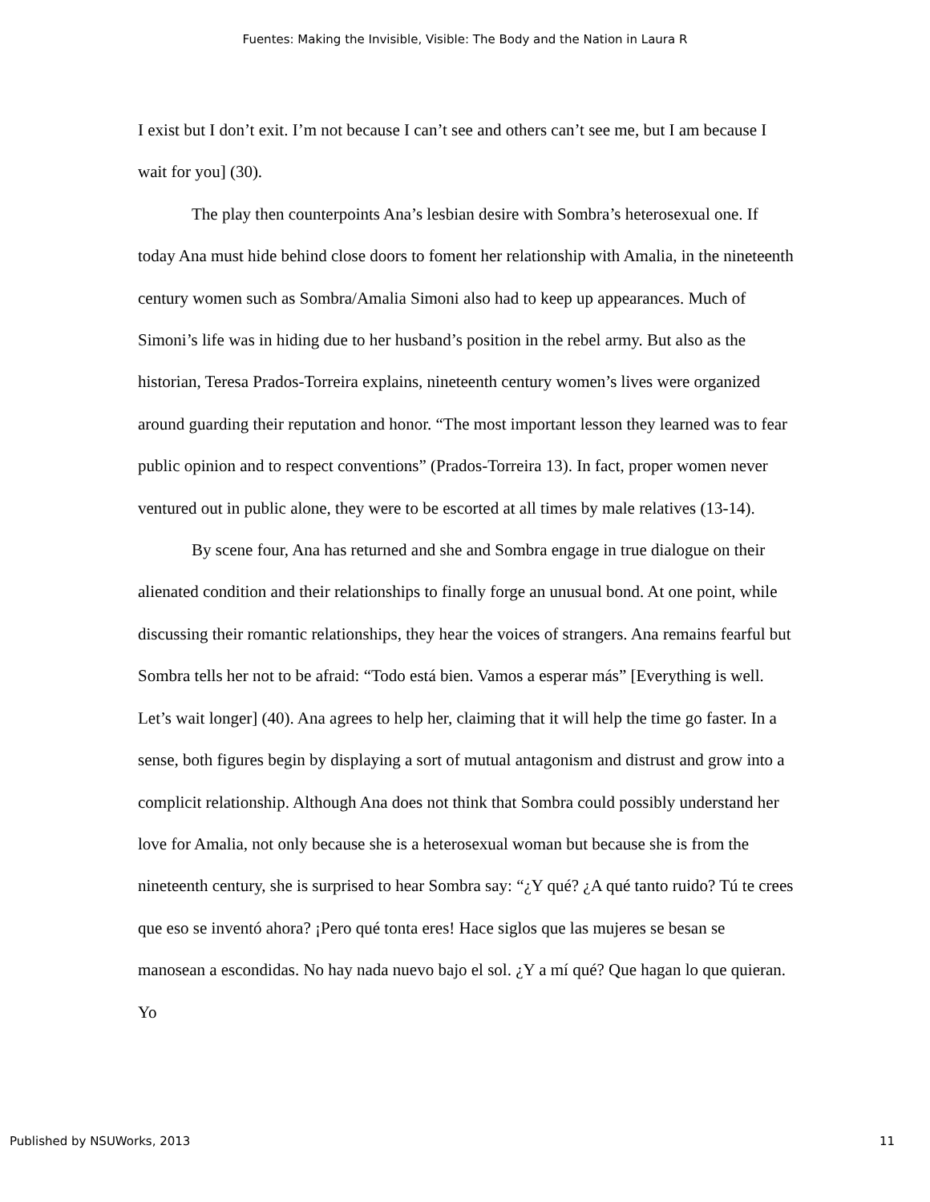Fuentes: Making the Invisible, Visible: The Body and the Nation in Laura R
I exist but I don’t exit. I’m not because I can’t see and others can’t see me, but I am because I wait for you] (30).
The play then counterpoints Ana’s lesbian desire with Sombra’s heterosexual one. If today Ana must hide behind close doors to foment her relationship with Amalia, in the nineteenth century women such as Sombra/Amalia Simoni also had to keep up appearances. Much of Simoni’s life was in hiding due to her husband’s position in the rebel army. But also as the historian, Teresa Prados-Torreira explains, nineteenth century women’s lives were organized around guarding their reputation and honor. “The most important lesson they learned was to fear public opinion and to respect conventions” (Prados-Torreira 13). In fact, proper women never ventured out in public alone, they were to be escorted at all times by male relatives (13-14).
By scene four, Ana has returned and she and Sombra engage in true dialogue on their alienated condition and their relationships to finally forge an unusual bond. At one point, while discussing their romantic relationships, they hear the voices of strangers. Ana remains fearful but Sombra tells her not to be afraid: “Todo está bien. Vamos a esperar más” [Everything is well. Let’s wait longer] (40). Ana agrees to help her, claiming that it will help the time go faster. In a sense, both figures begin by displaying a sort of mutual antagonism and distrust and grow into a complicit relationship. Although Ana does not think that Sombra could possibly understand her love for Amalia, not only because she is a heterosexual woman but because she is from the nineteenth century, she is surprised to hear Sombra say: “¿Y qué? ¿A qué tanto ruido? Tú te crees que eso se inventó ahora? ¡Pero qué tonta eres! Hace siglos que las mujeres se besan se manosean a escondidas. No hay nada nuevo bajo el sol. ¿Y a mí qué? Que hagan lo que quieran. Yo
Published by NSUWorks, 2013 11